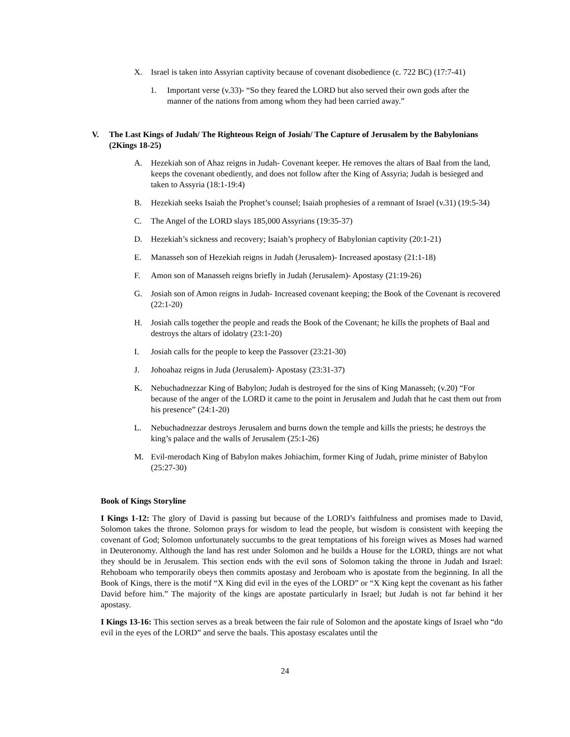X. Israel is taken into Assyrian captivity because of covenant disobedience (c. 722 BC) (17:7-41)
1. Important verse (v.33)- “So they feared the LORD but also served their own gods after the manner of the nations from among whom they had been carried away.”
V. The Last Kings of Judah/ The Righteous Reign of Josiah/ The Capture of Jerusalem by the Babylonians (2Kings 18-25)
A. Hezekiah son of Ahaz reigns in Judah- Covenant keeper. He removes the altars of Baal from the land, keeps the covenant obediently, and does not follow after the King of Assyria; Judah is besieged and taken to Assyria (18:1-19:4)
B. Hezekiah seeks Isaiah the Prophet’s counsel; Isaiah prophesies of a remnant of Israel (v.31) (19:5-34)
C. The Angel of the LORD slays 185,000 Assyrians (19:35-37)
D. Hezekiah’s sickness and recovery; Isaiah’s prophecy of Babylonian captivity (20:1-21)
E. Manasseh son of Hezekiah reigns in Judah (Jerusalem)- Increased apostasy (21:1-18)
F. Amon son of Manasseh reigns briefly in Judah (Jerusalem)- Apostasy (21:19-26)
G. Josiah son of Amon reigns in Judah- Increased covenant keeping; the Book of the Covenant is recovered (22:1-20)
H. Josiah calls together the people and reads the Book of the Covenant; he kills the prophets of Baal and destroys the altars of idolatry (23:1-20)
I. Josiah calls for the people to keep the Passover (23:21-30)
J. Johoahaz reigns in Juda (Jerusalem)- Apostasy (23:31-37)
K. Nebuchadnezzar King of Babylon; Judah is destroyed for the sins of King Manasseh; (v.20) “For because of the anger of the LORD it came to the point in Jerusalem and Judah that he cast them out from his presence” (24:1-20)
L. Nebuchadnezzar destroys Jerusalem and burns down the temple and kills the priests; he destroys the king’s palace and the walls of Jerusalem (25:1-26)
M. Evil-merodach King of Babylon makes Johiachim, former King of Judah, prime minister of Babylon (25:27-30)
Book of Kings Storyline
I Kings 1-12: The glory of David is passing but because of the LORD’s faithfulness and promises made to David, Solomon takes the throne. Solomon prays for wisdom to lead the people, but wisdom is consistent with keeping the covenant of God; Solomon unfortunately succumbs to the great temptations of his foreign wives as Moses had warned in Deuteronomy. Although the land has rest under Solomon and he builds a House for the LORD, things are not what they should be in Jerusalem. This section ends with the evil sons of Solomon taking the throne in Judah and Israel: Rehoboam who temporarily obeys then commits apostasy and Jeroboam who is apostate from the beginning. In all the Book of Kings, there is the motif “X King did evil in the eyes of the LORD” or “X King kept the covenant as his father David before him.” The majority of the kings are apostate particularly in Israel; but Judah is not far behind it her apostasy.
I Kings 13-16: This section serves as a break between the fair rule of Solomon and the apostate kings of Israel who “do evil in the eyes of the LORD” and serve the baals. This apostasy escalates until the
24